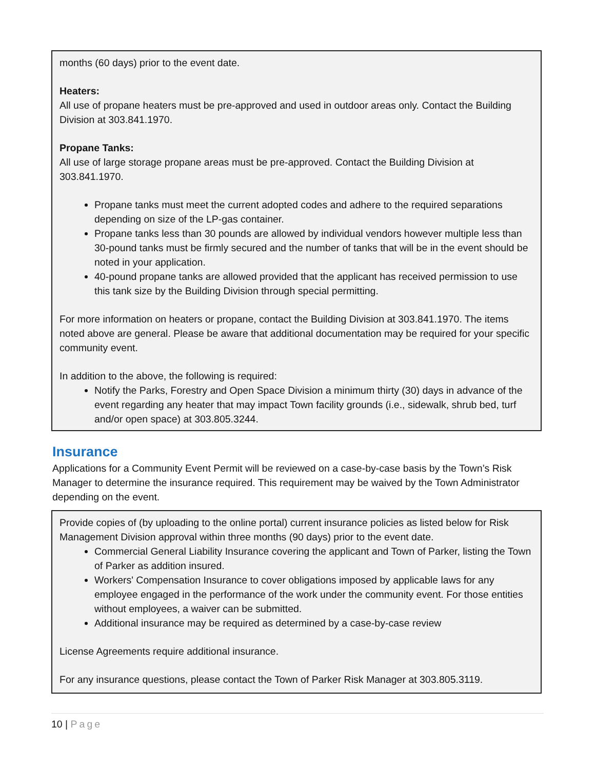months (60 days) prior to the event date.
Heaters:
All use of propane heaters must be pre-approved and used in outdoor areas only. Contact the Building Division at 303.841.1970.
Propane Tanks:
All use of large storage propane areas must be pre-approved. Contact the Building Division at 303.841.1970.
Propane tanks must meet the current adopted codes and adhere to the required separations depending on size of the LP-gas container.
Propane tanks less than 30 pounds are allowed by individual vendors however multiple less than 30-pound tanks must be firmly secured and the number of tanks that will be in the event should be noted in your application.
40-pound propane tanks are allowed provided that the applicant has received permission to use this tank size by the Building Division through special permitting.
For more information on heaters or propane, contact the Building Division at 303.841.1970. The items noted above are general. Please be aware that additional documentation may be required for your specific community event.
In addition to the above, the following is required:
Notify the Parks, Forestry and Open Space Division a minimum thirty (30) days in advance of the event regarding any heater that may impact Town facility grounds (i.e., sidewalk, shrub bed, turf and/or open space) at 303.805.3244.
Insurance
Applications for a Community Event Permit will be reviewed on a case-by-case basis by the Town’s Risk Manager to determine the insurance required. This requirement may be waived by the Town Administrator depending on the event.
Provide copies of (by uploading to the online portal) current insurance policies as listed below for Risk Management Division approval within three months (90 days) prior to the event date.
Commercial General Liability Insurance covering the applicant and Town of Parker, listing the Town of Parker as addition insured.
Workers' Compensation Insurance to cover obligations imposed by applicable laws for any employee engaged in the performance of the work under the community event. For those entities without employees, a waiver can be submitted.
Additional insurance may be required as determined by a case-by-case review
License Agreements require additional insurance.
For any insurance questions, please contact the Town of Parker Risk Manager at 303.805.3119.
10 | Page